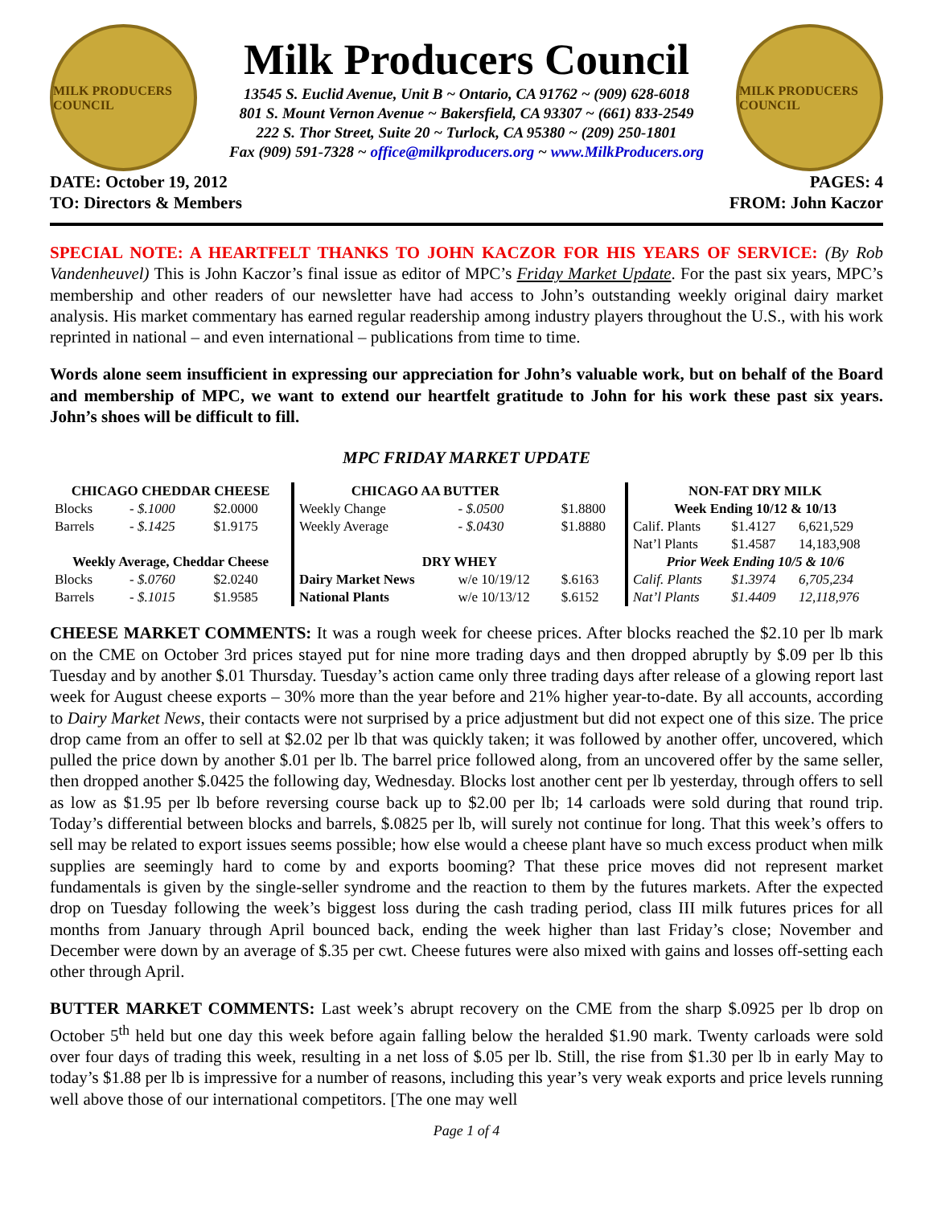MILK PRODUCERS COUNCIL
Milk Producers Council
13545 S. Euclid Avenue, Unit B ~ Ontario, CA 91762 ~ (909) 628-6018
801 S. Mount Vernon Avenue ~ Bakersfield, CA 93307 ~ (661) 833-2549
222 S. Thor Street, Suite 20 ~ Turlock, CA 95380 ~ (209) 250-1801
Fax (909) 591-7328 ~ office@milkproducers.org ~ www.MilkProducers.org
MILK PRODUCERS COUNCIL
DATE: October 19, 2012
TO: Directors & Members
PAGES: 4
FROM: John Kaczor
SPECIAL NOTE: A HEARTFELT THANKS TO JOHN KACZOR FOR HIS YEARS OF SERVICE: (By Rob Vandenheuvel) This is John Kaczor’s final issue as editor of MPC’s Friday Market Update. For the past six years, MPC’s membership and other readers of our newsletter have had access to John’s outstanding weekly original dairy market analysis. His market commentary has earned regular readership among industry players throughout the U.S., with his work reprinted in national – and even international – publications from time to time.
Words alone seem insufficient in expressing our appreciation for John’s valuable work, but on behalf of the Board and membership of MPC, we want to extend our heartfelt gratitude to John for his work these past six years. John’s shoes will be difficult to fill.
MPC FRIDAY MARKET UPDATE
| CHICAGO CHEDDAR CHEESE | | |
| --- | --- | --- |
| Blocks | - $.1000 | $2.0000 |
| Barrels | - $.1425 | $1.9175 |
| Weekly Average, Cheddar Cheese | | |
| Blocks | - $.0760 | $2.0240 |
| Barrels | - $.1015 | $1.9585 |
| CHICAGO AA BUTTER | | |
| Weekly Change | - $.0500 | $1.8800 |
| Weekly Average | - $.0430 | $1.8880 |
| DRY WHEY | | |
| Dairy Market News | w/e 10/19/12 | $.6163 |
| National Plants | w/e 10/13/12 | $.6152 |
| NON-FAT DRY MILK | | |
| --- | --- | --- |
| Week Ending 10/12 & 10/13 | | |
| Calif. Plants | $1.4127 | 6,621,529 |
| Nat’l Plants | $1.4587 | 14,183,908 |
| Prior Week Ending 10/5 & 10/6 | | |
| Calif. Plants | $1.3974 | 6,705,234 |
| Nat’l Plants | $1.4409 | 12,118,976 |
CHEESE MARKET COMMENTS: It was a rough week for cheese prices. After blocks reached the $2.10 per lb mark on the CME on October 3rd prices stayed put for nine more trading days and then dropped abruptly by $.09 per lb this Tuesday and by another $.01 Thursday. Tuesday’s action came only three trading days after release of a glowing report last week for August cheese exports – 30% more than the year before and 21% higher year-to-date. By all accounts, according to Dairy Market News, their contacts were not surprised by a price adjustment but did not expect one of this size. The price drop came from an offer to sell at $2.02 per lb that was quickly taken; it was followed by another offer, uncovered, which pulled the price down by another $.01 per lb. The barrel price followed along, from an uncovered offer by the same seller, then dropped another $.0425 the following day, Wednesday. Blocks lost another cent per lb yesterday, through offers to sell as low as $1.95 per lb before reversing course back up to $2.00 per lb; 14 carloads were sold during that round trip. Today’s differential between blocks and barrels, $.0825 per lb, will surely not continue for long. That this week’s offers to sell may be related to export issues seems possible; how else would a cheese plant have so much excess product when milk supplies are seemingly hard to come by and exports booming? That these price moves did not represent market fundamentals is given by the single-seller syndrome and the reaction to them by the futures markets. After the expected drop on Tuesday following the week’s biggest loss during the cash trading period, class III milk futures prices for all months from January through April bounced back, ending the week higher than last Friday’s close; November and December were down by an average of $.35 per cwt. Cheese futures were also mixed with gains and losses off-setting each other through April.
BUTTER MARKET COMMENTS: Last week’s abrupt recovery on the CME from the sharp $.0925 per lb drop on October 5<sup>th</sup> held but one day this week before again falling below the heralded $1.90 mark. Twenty carloads were sold over four days of trading this week, resulting in a net loss of $.05 per lb. Still, the rise from $1.30 per lb in early May to today’s $1.88 per lb is impressive for a number of reasons, including this year’s very weak exports and price levels running well above those of our international competitors. [The one may well
Page 1 of 4